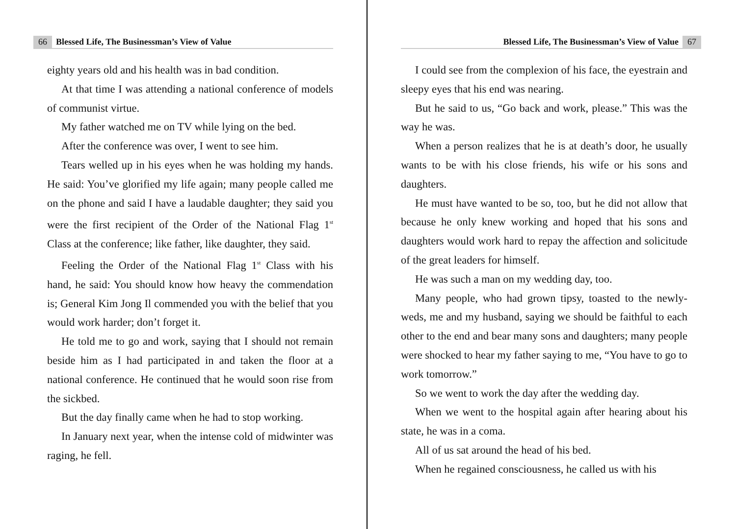66 Blessed Life, The Businessman’s View of Value
eighty years old and his health was in bad condition.
At that time I was attending a national conference of models of communist virtue.
My father watched me on TV while lying on the bed.
After the conference was over, I went to see him.
Tears welled up in his eyes when he was holding my hands. He said: You’ve glorified my life again; many people called me on the phone and said I have a laudable daughter; they said you were the first recipient of the Order of the National Flag 1<sup>st</sup> Class at the conference; like father, like daughter, they said.
Feeling the Order of the National Flag 1<sup>st</sup> Class with his hand, he said: You should know how heavy the commendation is; General Kim Jong Il commended you with the belief that you would work harder; don’t forget it.
He told me to go and work, saying that I should not remain beside him as I had participated in and taken the floor at a national conference. He continued that he would soon rise from the sickbed.
But the day finally came when he had to stop working.
In January next year, when the intense cold of midwinter was raging, he fell.
Blessed Life, The Businessman’s View of Value 67
I could see from the complexion of his face, the eyestrain and sleepy eyes that his end was nearing.
But he said to us, “Go back and work, please.” This was the way he was.
When a person realizes that he is at death’s door, he usually wants to be with his close friends, his wife or his sons and daughters.
He must have wanted to be so, too, but he did not allow that because he only knew working and hoped that his sons and daughters would work hard to repay the affection and solicitude of the great leaders for himself.
He was such a man on my wedding day, too.
Many people, who had grown tipsy, toasted to the newly-weds, me and my husband, saying we should be faithful to each other to the end and bear many sons and daughters; many people were shocked to hear my father saying to me, “You have to go to work tomorrow.”
So we went to work the day after the wedding day.
When we went to the hospital again after hearing about his state, he was in a coma.
All of us sat around the head of his bed.
When he regained consciousness, he called us with his